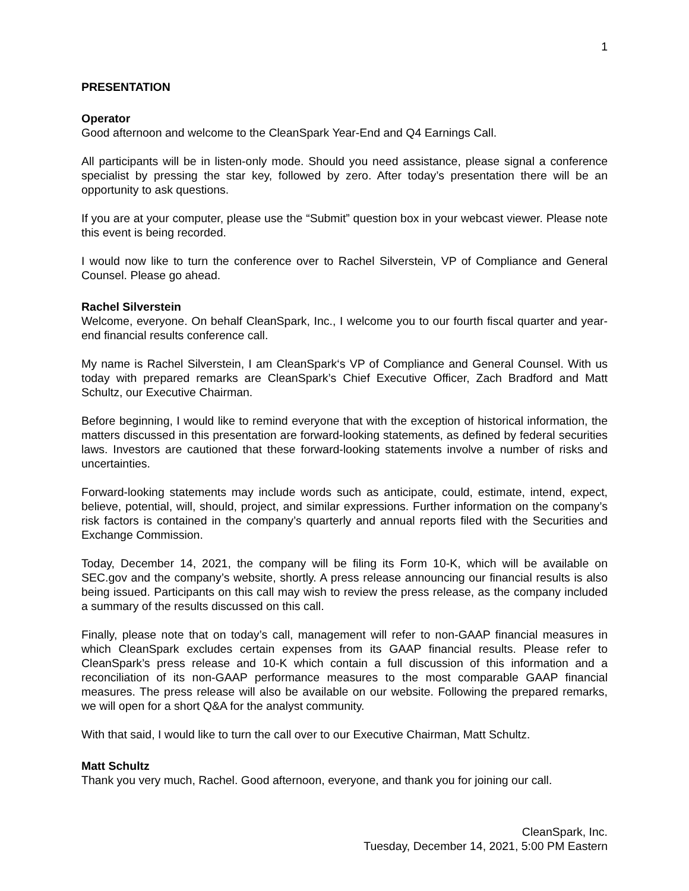1
PRESENTATION
Operator
Good afternoon and welcome to the CleanSpark Year-End and Q4 Earnings Call.
All participants will be in listen-only mode. Should you need assistance, please signal a conference specialist by pressing the star key, followed by zero. After today’s presentation there will be an opportunity to ask questions.
If you are at your computer, please use the “Submit” question box in your webcast viewer. Please note this event is being recorded.
I would now like to turn the conference over to Rachel Silverstein, VP of Compliance and General Counsel. Please go ahead.
Rachel Silverstein
Welcome, everyone. On behalf CleanSpark, Inc., I welcome you to our fourth fiscal quarter and year-end financial results conference call.
My name is Rachel Silverstein, I am CleanSpark‘s VP of Compliance and General Counsel. With us today with prepared remarks are CleanSpark’s Chief Executive Officer, Zach Bradford and Matt Schultz, our Executive Chairman.
Before beginning, I would like to remind everyone that with the exception of historical information, the matters discussed in this presentation are forward-looking statements, as defined by federal securities laws. Investors are cautioned that these forward-looking statements involve a number of risks and uncertainties.
Forward-looking statements may include words such as anticipate, could, estimate, intend, expect, believe, potential, will, should, project, and similar expressions. Further information on the company’s risk factors is contained in the company’s quarterly and annual reports filed with the Securities and Exchange Commission.
Today, December 14, 2021, the company will be filing its Form 10-K, which will be available on SEC.gov and the company’s website, shortly. A press release announcing our financial results is also being issued. Participants on this call may wish to review the press release, as the company included a summary of the results discussed on this call.
Finally, please note that on today’s call, management will refer to non-GAAP financial measures in which CleanSpark excludes certain expenses from its GAAP financial results. Please refer to CleanSpark’s press release and 10-K which contain a full discussion of this information and a reconciliation of its non-GAAP performance measures to the most comparable GAAP financial measures. The press release will also be available on our website. Following the prepared remarks, we will open for a short Q&A for the analyst community.
With that said, I would like to turn the call over to our Executive Chairman, Matt Schultz.
Matt Schultz
Thank you very much, Rachel. Good afternoon, everyone, and thank you for joining our call.
CleanSpark, Inc.
Tuesday, December 14, 2021, 5:00 PM Eastern